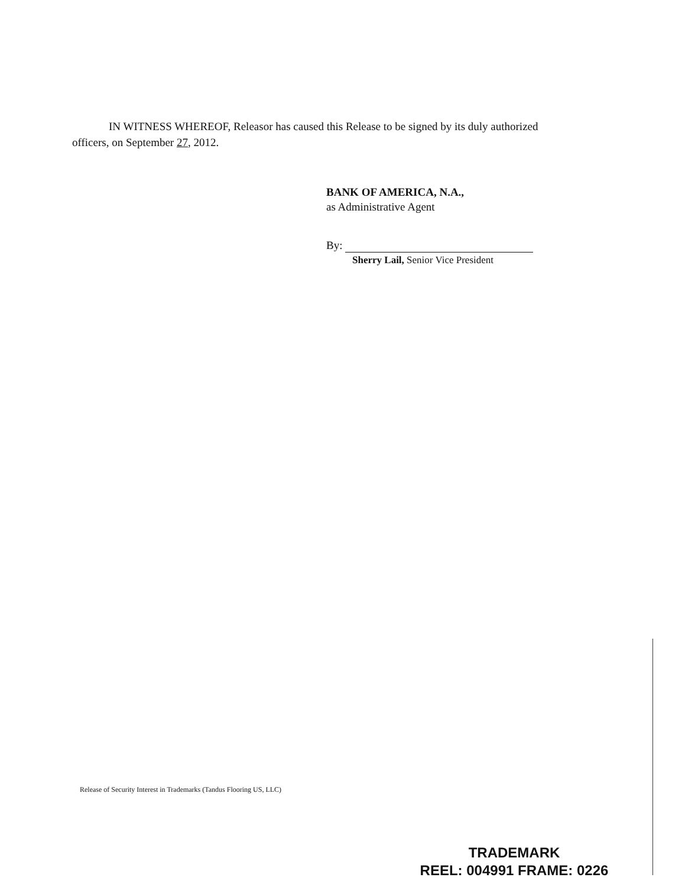IN WITNESS WHEREOF, Releasor has caused this Release to be signed by its duly authorized officers, on September 27, 2012.
BANK OF AMERICA, N.A.,
as Administrative Agent
By:
Sherry Lail, Senior Vice President
Release of Security Interest in Trademarks (Tandus Flooring US, LLC)
TRADEMARK
REEL: 004991 FRAME: 0226